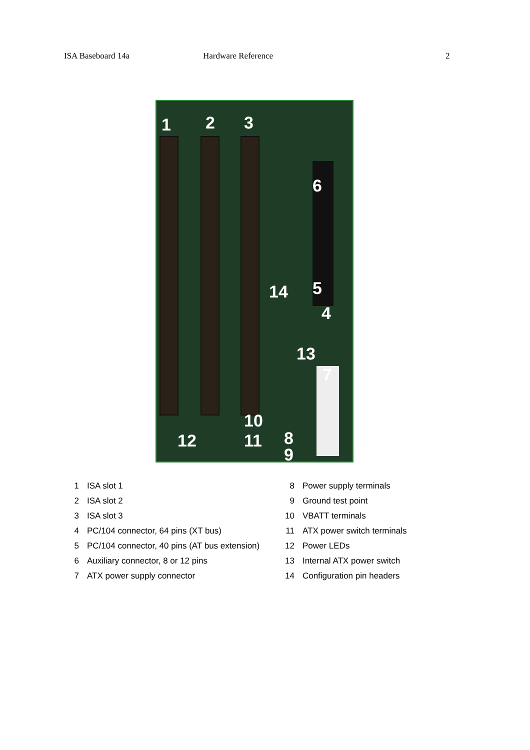ISA Baseboard 14a Hardware Reference 2
1 2 3
4
5
6
7
8
9
10
11 12
13
14
| 1 | ISA slot 1 | 8 | Power supply terminals |
| 2 | ISA slot 2 | 9 | Ground test point |
| 3 | ISA slot 3 | 10 | VBATT terminals |
| 4 | PC/104 connector, 64 pins (XT bus) | 11 | ATX power switch terminals |
| 5 | PC/104 connector, 40 pins (AT bus extension) | 12 | Power LEDs |
| 6 | Auxiliary connector, 8 or 12 pins | 13 | Internal ATX power switch |
| 7 | ATX power supply connector | 14 | Configuration pin headers |